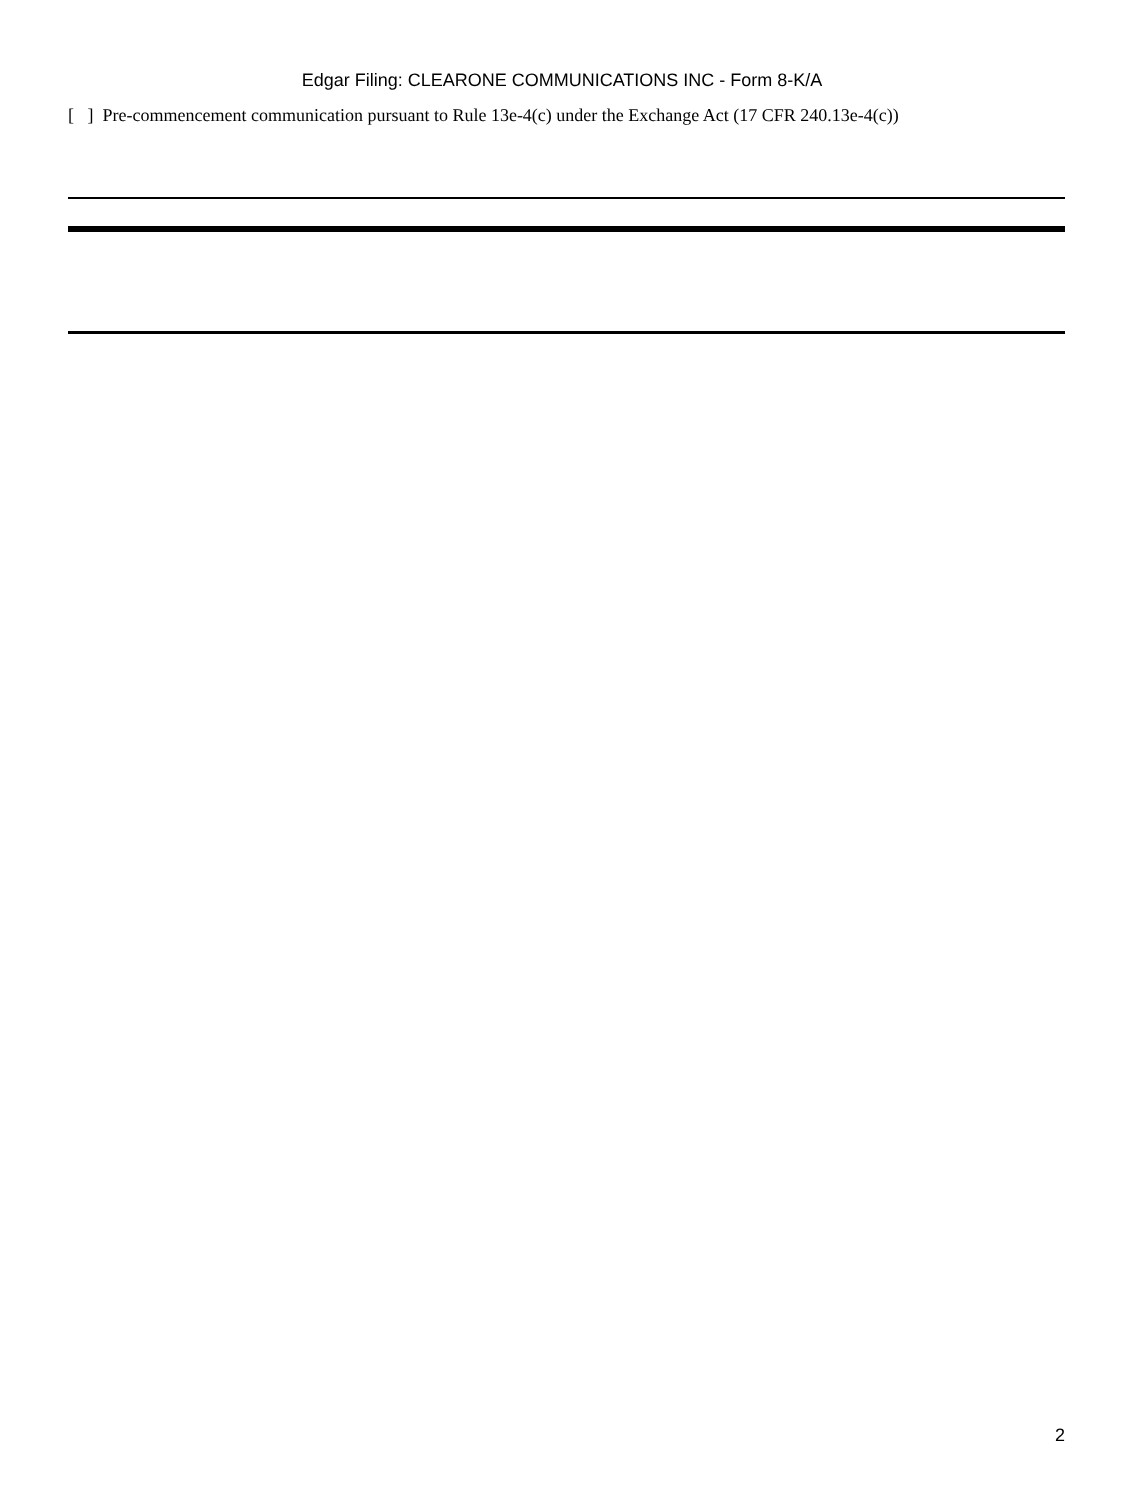Edgar Filing: CLEARONE COMMUNICATIONS INC - Form 8-K/A
[ ] Pre-commencement communication pursuant to Rule 13e-4(c) under the Exchange Act (17 CFR 240.13e-4(c))
2